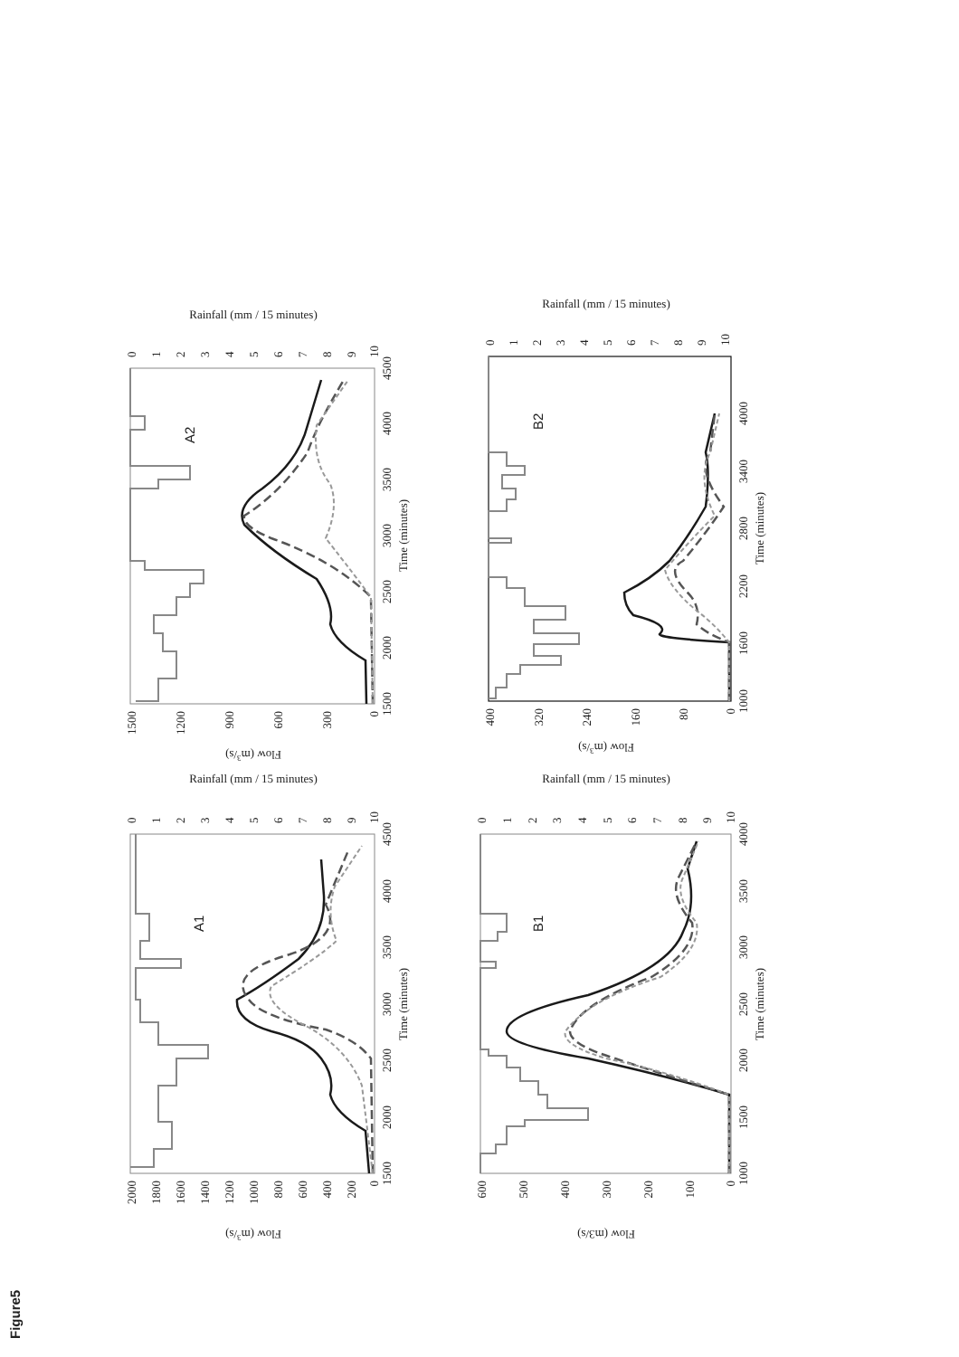Figure5
2000
1800
1600
1400
1200
1000
800
600
400
200
0
1500
2000
2500
3000
3500
4000
4500
Time (minutes)
Flow (m3/s)
0
1
2
3
4
5
6
7
8
9
10
Rainfall (mm / 15 minutes)
A1
1500
1200
900
600
300
0
1500
2000
2500
3000
3500
4000
4500
Time (minutes)
Flow (m3/s)
0
1
2
3
4
5
6
7
8
9
10
Rainfall (mm / 15 minutes)
A2
600
500
400
300
200
100
0
1000
1500
2000
2500
3000
3500
4000
Time (minutes)
Flow (m3/s)
0
1
2
3
4
5
6
7
8
9
10
Rainfall (mm / 15 minutes)
B1
400
320
240
160
80
0
1000
1600
2200
2800
3400
4000
Time (minutes)
Flow (m3/s)
0
1
2
3
4
5
6
7
8
9
10
Rainfall (mm / 15 minutes)
B2